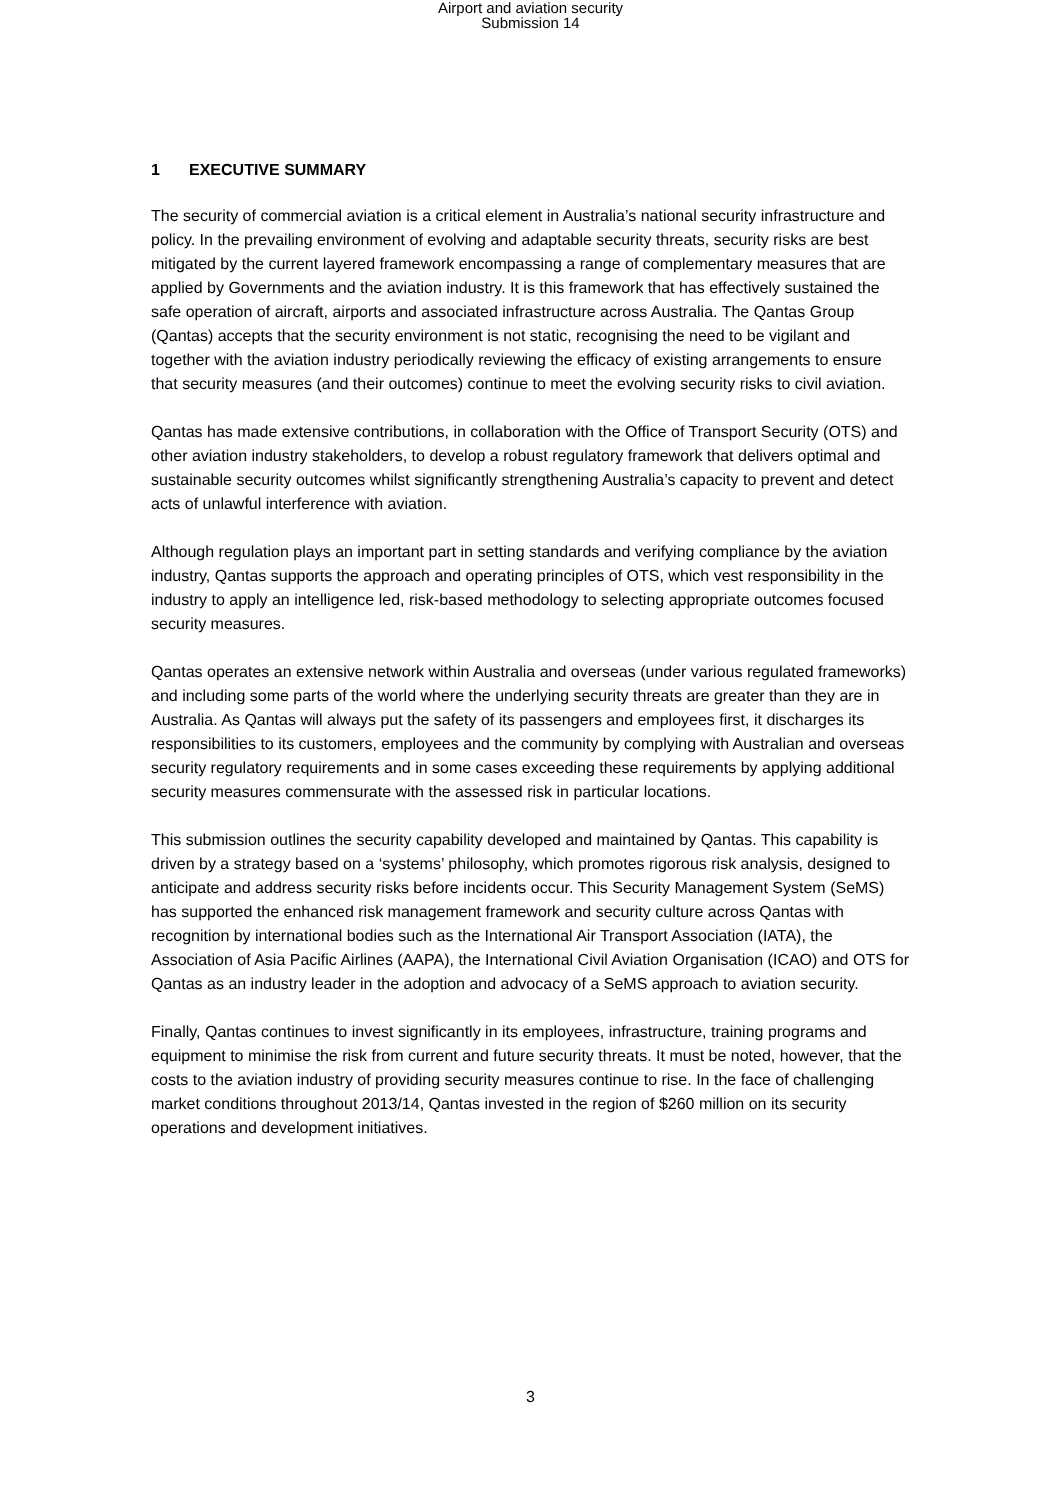Airport and aviation security
Submission 14
1 EXECUTIVE SUMMARY
The security of commercial aviation is a critical element in Australia’s national security infrastructure and policy. In the prevailing environment of evolving and adaptable security threats, security risks are best mitigated by the current layered framework encompassing a range of complementary measures that are applied by Governments and the aviation industry. It is this framework that has effectively sustained the safe operation of aircraft, airports and associated infrastructure across Australia. The Qantas Group (Qantas) accepts that the security environment is not static, recognising the need to be vigilant and together with the aviation industry periodically reviewing the efficacy of existing arrangements to ensure that security measures (and their outcomes) continue to meet the evolving security risks to civil aviation.
Qantas has made extensive contributions, in collaboration with the Office of Transport Security (OTS) and other aviation industry stakeholders, to develop a robust regulatory framework that delivers optimal and sustainable security outcomes whilst significantly strengthening Australia’s capacity to prevent and detect acts of unlawful interference with aviation.
Although regulation plays an important part in setting standards and verifying compliance by the aviation industry, Qantas supports the approach and operating principles of OTS, which vest responsibility in the industry to apply an intelligence led, risk-based methodology to selecting appropriate outcomes focused security measures.
Qantas operates an extensive network within Australia and overseas (under various regulated frameworks) and including some parts of the world where the underlying security threats are greater than they are in Australia. As Qantas will always put the safety of its passengers and employees first, it discharges its responsibilities to its customers, employees and the community by complying with Australian and overseas security regulatory requirements and in some cases exceeding these requirements by applying additional security measures commensurate with the assessed risk in particular locations.
This submission outlines the security capability developed and maintained by Qantas. This capability is driven by a strategy based on a ‘systems’ philosophy, which promotes rigorous risk analysis, designed to anticipate and address security risks before incidents occur. This Security Management System (SeMS) has supported the enhanced risk management framework and security culture across Qantas with recognition by international bodies such as the International Air Transport Association (IATA), the Association of Asia Pacific Airlines (AAPA), the International Civil Aviation Organisation (ICAO) and OTS for Qantas as an industry leader in the adoption and advocacy of a SeMS approach to aviation security.
Finally, Qantas continues to invest significantly in its employees, infrastructure, training programs and equipment to minimise the risk from current and future security threats. It must be noted, however, that the costs to the aviation industry of providing security measures continue to rise. In the face of challenging market conditions throughout 2013/14, Qantas invested in the region of $260 million on its security operations and development initiatives.
3